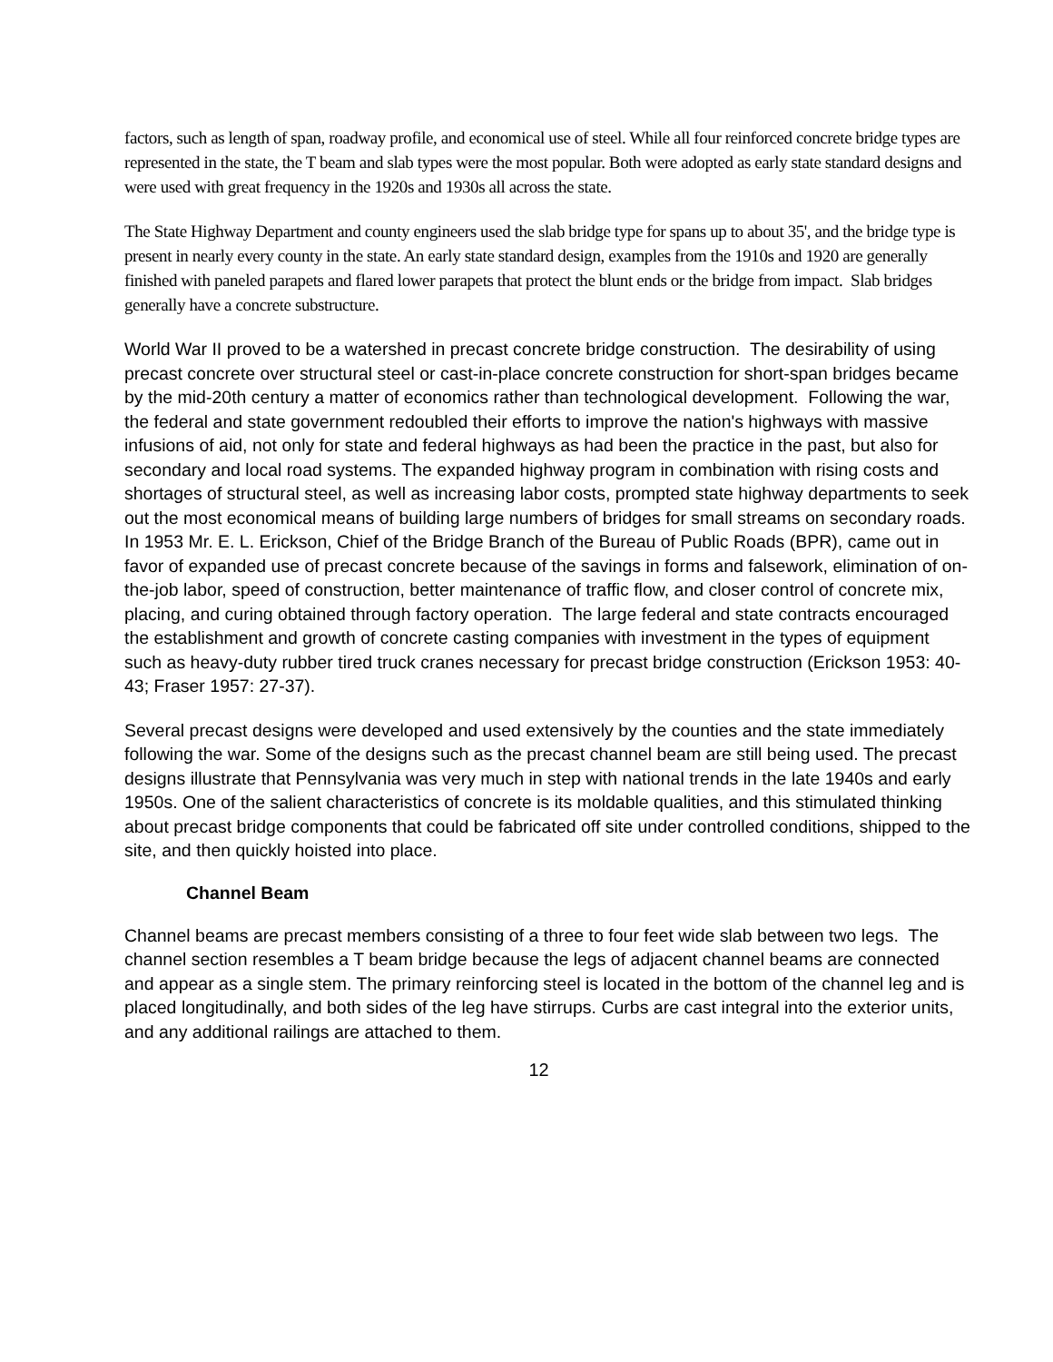factors, such as length of span, roadway profile, and economical use of steel. While all four reinforced concrete bridge types are represented in the state, the T beam and slab types were the most popular. Both were adopted as early state standard designs and were used with great frequency in the 1920s and 1930s all across the state.
The State Highway Department and county engineers used the slab bridge type for spans up to about 35', and the bridge type is present in nearly every county in the state. An early state standard design, examples from the 1910s and 1920 are generally finished with paneled parapets and flared lower parapets that protect the blunt ends or the bridge from impact. Slab bridges generally have a concrete substructure.
World War II proved to be a watershed in precast concrete bridge construction. The desirability of using precast concrete over structural steel or cast-in-place concrete construction for short-span bridges became by the mid-20th century a matter of economics rather than technological development. Following the war, the federal and state government redoubled their efforts to improve the nation's highways with massive infusions of aid, not only for state and federal highways as had been the practice in the past, but also for secondary and local road systems. The expanded highway program in combination with rising costs and shortages of structural steel, as well as increasing labor costs, prompted state highway departments to seek out the most economical means of building large numbers of bridges for small streams on secondary roads. In 1953 Mr. E. L. Erickson, Chief of the Bridge Branch of the Bureau of Public Roads (BPR), came out in favor of expanded use of precast concrete because of the savings in forms and falsework, elimination of on-the-job labor, speed of construction, better maintenance of traffic flow, and closer control of concrete mix, placing, and curing obtained through factory operation. The large federal and state contracts encouraged the establishment and growth of concrete casting companies with investment in the types of equipment such as heavy-duty rubber tired truck cranes necessary for precast bridge construction (Erickson 1953: 40-43; Fraser 1957: 27-37).
Several precast designs were developed and used extensively by the counties and the state immediately following the war. Some of the designs such as the precast channel beam are still being used. The precast designs illustrate that Pennsylvania was very much in step with national trends in the late 1940s and early 1950s. One of the salient characteristics of concrete is its moldable qualities, and this stimulated thinking about precast bridge components that could be fabricated off site under controlled conditions, shipped to the site, and then quickly hoisted into place.
Channel Beam
Channel beams are precast members consisting of a three to four feet wide slab between two legs. The channel section resembles a T beam bridge because the legs of adjacent channel beams are connected and appear as a single stem. The primary reinforcing steel is located in the bottom of the channel leg and is placed longitudinally, and both sides of the leg have stirrups. Curbs are cast integral into the exterior units, and any additional railings are attached to them.
12